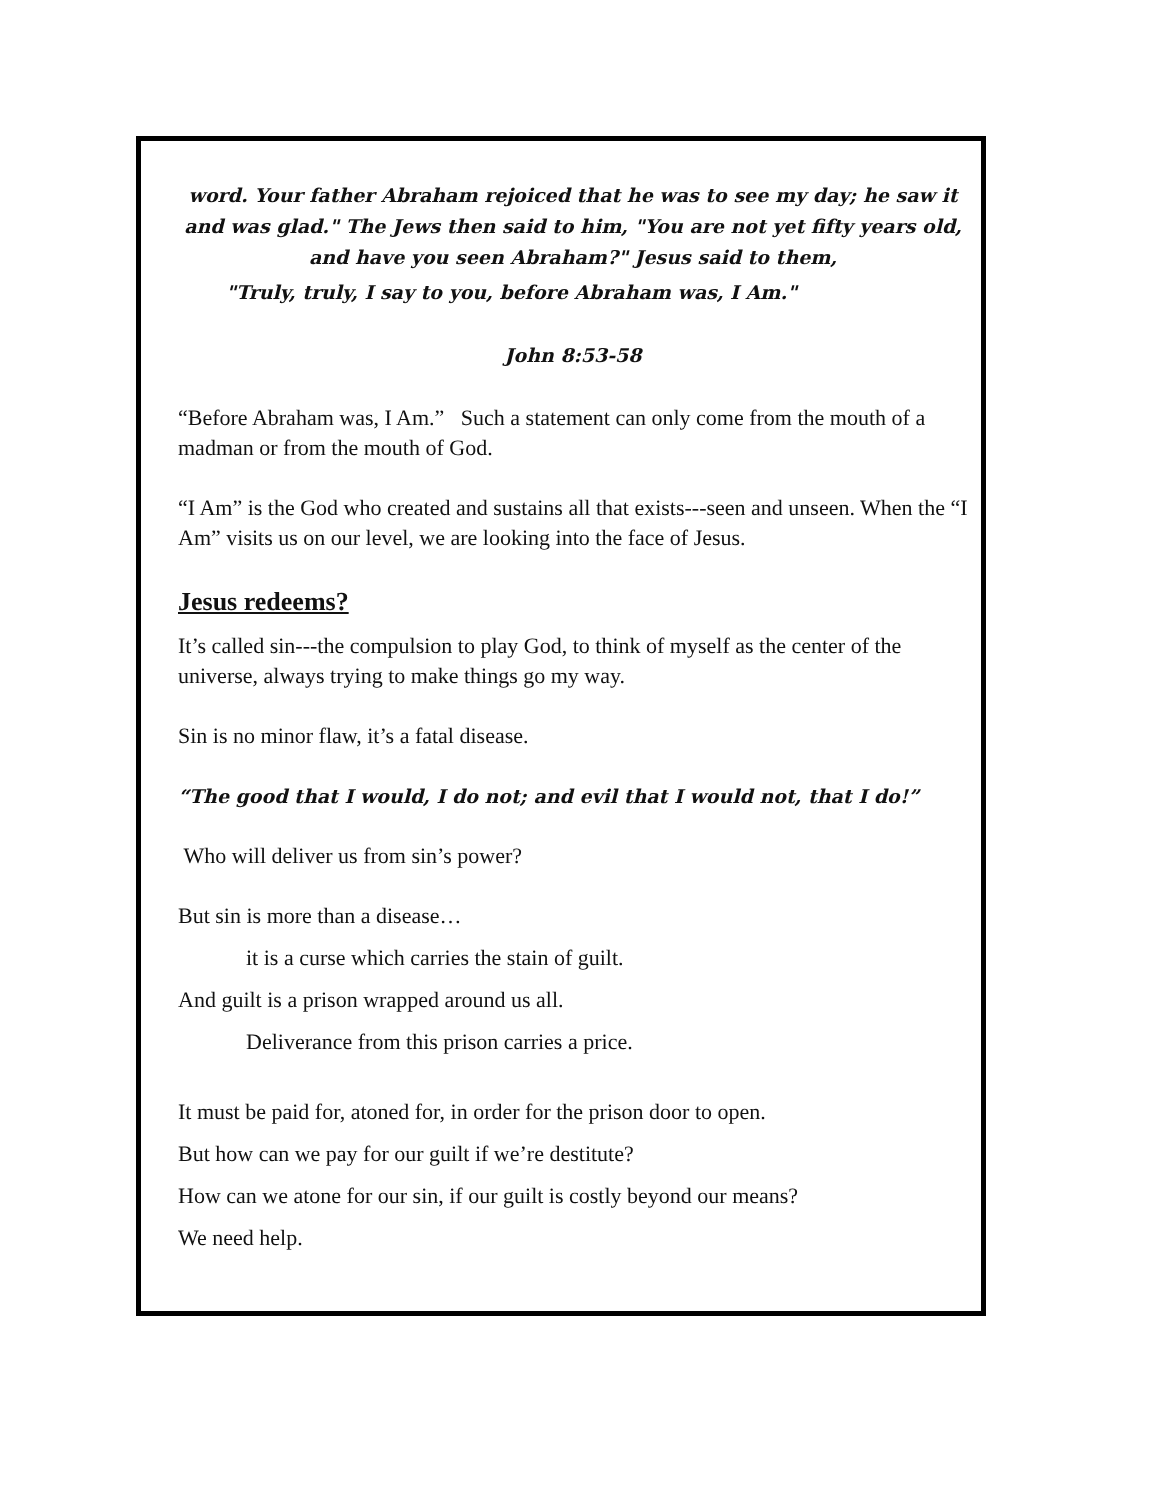word. Your father Abraham rejoiced that he was to see my day; he saw it and was glad." The Jews then said to him, "You are not yet fifty years old, and have you seen Abraham?" Jesus said to them,
"Truly, truly, I say to you, before Abraham was, I Am."
John 8:53-58
“Before Abraham was, I Am.” Such a statement can only come from the mouth of a madman or from the mouth of God.
“I Am” is the God who created and sustains all that exists---seen and unseen. When the “I Am” visits us on our level, we are looking into the face of Jesus.
Jesus redeems?
It’s called sin---the compulsion to play God, to think of myself as the center of the universe, always trying to make things go my way.
Sin is no minor flaw, it’s a fatal disease.
“The good that I would, I do not; and evil that I would not, that I do!”
Who will deliver us from sin’s power?
But sin is more than a disease…
it is a curse which carries the stain of guilt.
And guilt is a prison wrapped around us all.
Deliverance from this prison carries a price.
It must be paid for, atoned for, in order for the prison door to open.
But how can we pay for our guilt if we’re destitute?
How can we atone for our sin, if our guilt is costly beyond our means?
We need help.